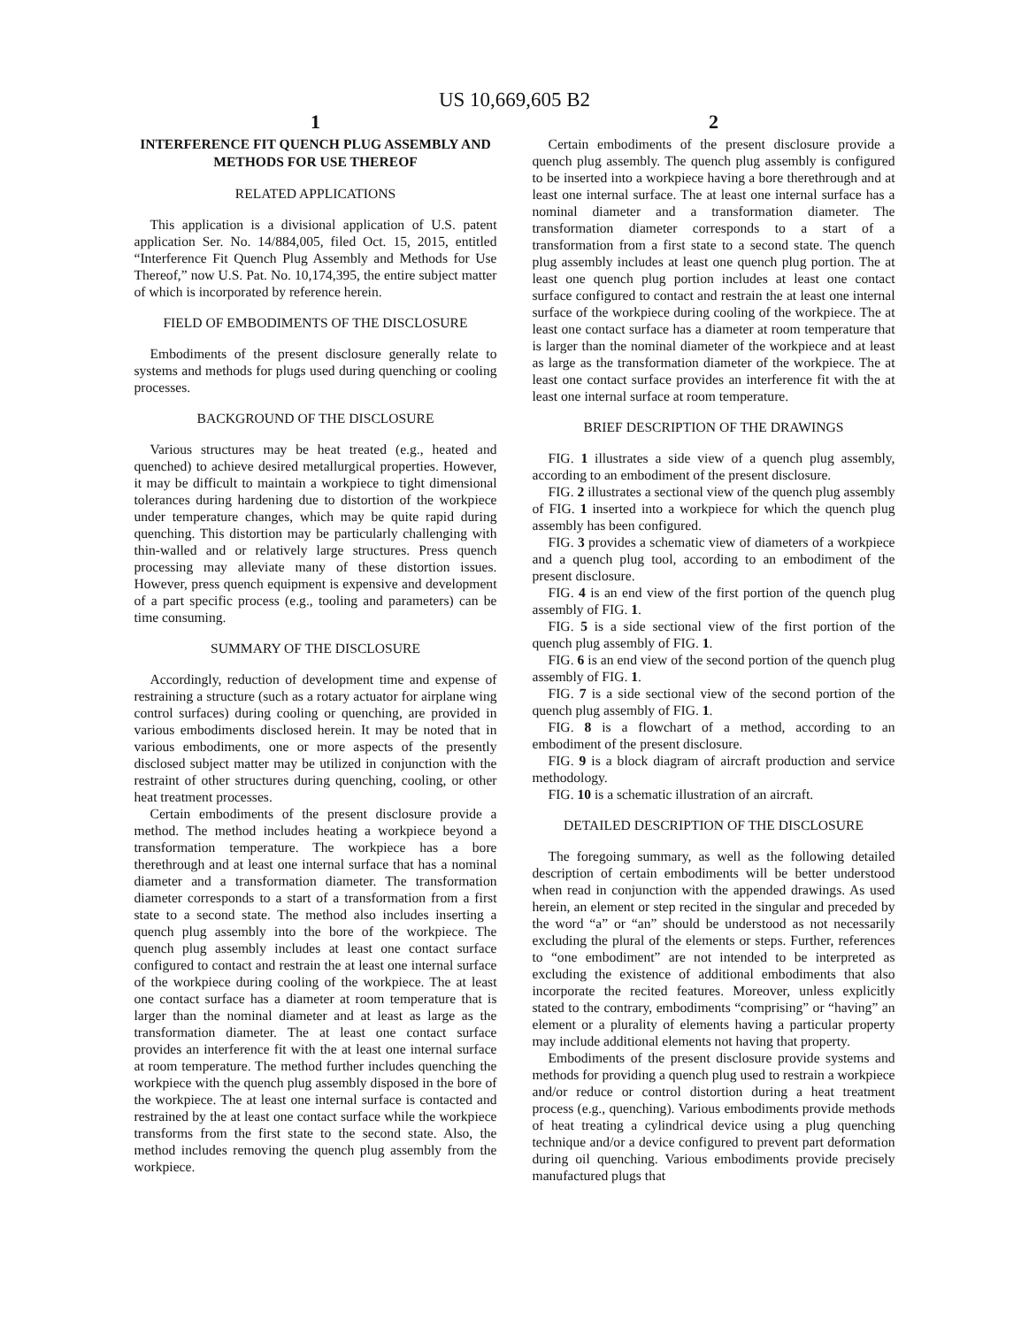US 10,669,605 B2
1
INTERFERENCE FIT QUENCH PLUG ASSEMBLY AND METHODS FOR USE THEREOF
RELATED APPLICATIONS
This application is a divisional application of U.S. patent application Ser. No. 14/884,005, filed Oct. 15, 2015, entitled “Interference Fit Quench Plug Assembly and Methods for Use Thereof,” now U.S. Pat. No. 10,174,395, the entire subject matter of which is incorporated by reference herein.
FIELD OF EMBODIMENTS OF THE DISCLOSURE
Embodiments of the present disclosure generally relate to systems and methods for plugs used during quenching or cooling processes.
BACKGROUND OF THE DISCLOSURE
Various structures may be heat treated (e.g., heated and quenched) to achieve desired metallurgical properties. However, it may be difficult to maintain a workpiece to tight dimensional tolerances during hardening due to distortion of the workpiece under temperature changes, which may be quite rapid during quenching. This distortion may be particularly challenging with thin-walled and or relatively large structures. Press quench processing may alleviate many of these distortion issues. However, press quench equipment is expensive and development of a part specific process (e.g., tooling and parameters) can be time consuming.
SUMMARY OF THE DISCLOSURE
Accordingly, reduction of development time and expense of restraining a structure (such as a rotary actuator for airplane wing control surfaces) during cooling or quenching, are provided in various embodiments disclosed herein. It may be noted that in various embodiments, one or more aspects of the presently disclosed subject matter may be utilized in conjunction with the restraint of other structures during quenching, cooling, or other heat treatment processes.
Certain embodiments of the present disclosure provide a method. The method includes heating a workpiece beyond a transformation temperature. The workpiece has a bore therethrough and at least one internal surface that has a nominal diameter and a transformation diameter. The transformation diameter corresponds to a start of a transformation from a first state to a second state. The method also includes inserting a quench plug assembly into the bore of the workpiece. The quench plug assembly includes at least one contact surface configured to contact and restrain the at least one internal surface of the workpiece during cooling of the workpiece. The at least one contact surface has a diameter at room temperature that is larger than the nominal diameter and at least as large as the transformation diameter. The at least one contact surface provides an interference fit with the at least one internal surface at room temperature. The method further includes quenching the workpiece with the quench plug assembly disposed in the bore of the workpiece. The at least one internal surface is contacted and restrained by the at least one contact surface while the workpiece transforms from the first state to the second state. Also, the method includes removing the quench plug assembly from the workpiece.
2
Certain embodiments of the present disclosure provide a quench plug assembly. The quench plug assembly is configured to be inserted into a workpiece having a bore therethrough and at least one internal surface. The at least one internal surface has a nominal diameter and a transformation diameter. The transformation diameter corresponds to a start of a transformation from a first state to a second state. The quench plug assembly includes at least one quench plug portion. The at least one quench plug portion includes at least one contact surface configured to contact and restrain the at least one internal surface of the workpiece during cooling of the workpiece. The at least one contact surface has a diameter at room temperature that is larger than the nominal diameter of the workpiece and at least as large as the transformation diameter of the workpiece. The at least one contact surface provides an interference fit with the at least one internal surface at room temperature.
BRIEF DESCRIPTION OF THE DRAWINGS
FIG. 1 illustrates a side view of a quench plug assembly, according to an embodiment of the present disclosure.
FIG. 2 illustrates a sectional view of the quench plug assembly of FIG. 1 inserted into a workpiece for which the quench plug assembly has been configured.
FIG. 3 provides a schematic view of diameters of a workpiece and a quench plug tool, according to an embodiment of the present disclosure.
FIG. 4 is an end view of the first portion of the quench plug assembly of FIG. 1.
FIG. 5 is a side sectional view of the first portion of the quench plug assembly of FIG. 1.
FIG. 6 is an end view of the second portion of the quench plug assembly of FIG. 1.
FIG. 7 is a side sectional view of the second portion of the quench plug assembly of FIG. 1.
FIG. 8 is a flowchart of a method, according to an embodiment of the present disclosure.
FIG. 9 is a block diagram of aircraft production and service methodology.
FIG. 10 is a schematic illustration of an aircraft.
DETAILED DESCRIPTION OF THE DISCLOSURE
The foregoing summary, as well as the following detailed description of certain embodiments will be better understood when read in conjunction with the appended drawings. As used herein, an element or step recited in the singular and preceded by the word “a” or “an” should be understood as not necessarily excluding the plural of the elements or steps. Further, references to “one embodiment” are not intended to be interpreted as excluding the existence of additional embodiments that also incorporate the recited features. Moreover, unless explicitly stated to the contrary, embodiments “comprising” or “having” an element or a plurality of elements having a particular property may include additional elements not having that property.
Embodiments of the present disclosure provide systems and methods for providing a quench plug used to restrain a workpiece and/or reduce or control distortion during a heat treatment process (e.g., quenching). Various embodiments provide methods of heat treating a cylindrical device using a plug quenching technique and/or a device configured to prevent part deformation during oil quenching. Various embodiments provide precisely manufactured plugs that